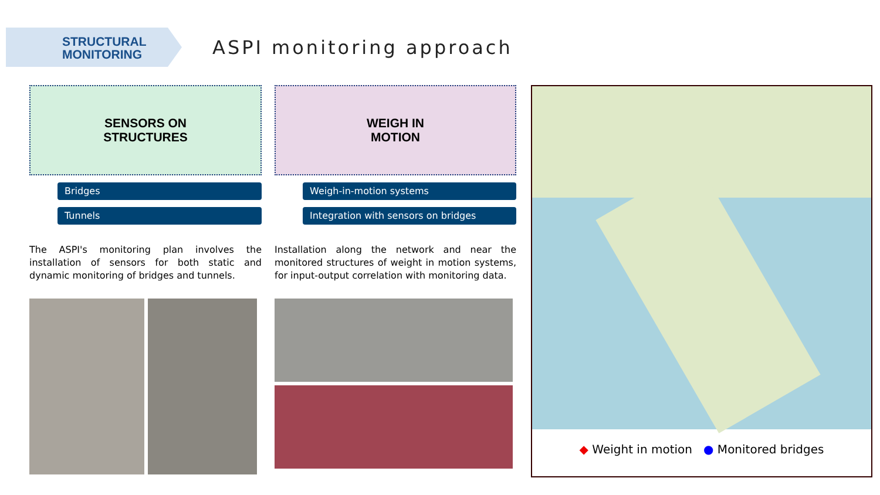STRUCTURAL
MONITORING
ASPI monitoring approach
SENSORS ON
STRUCTURES
Bridges
Tunnels
The ASPI's monitoring plan involves the installation of sensors for both static and dynamic monitoring of bridges and tunnels.
WEIGH IN
MOTION
Weigh-in-motion systems
Integration with sensors on bridges
Installation along the network and near the monitored structures of weight in motion systems, for input-output correlation with monitoring data.
◆ Weight in motion ● Monitored bridges